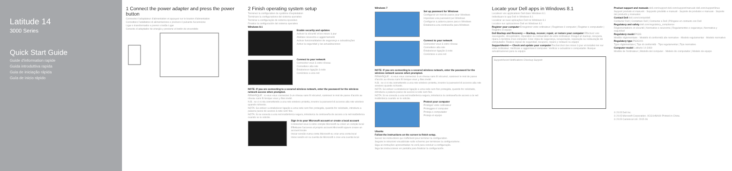Latitude 14
3000 Series
Quick Start Guide
Guide d'information rapide
Guida introduttiva rapida
Guia de iniciação rápida
Guía de inicio rápido
1 Connect the power adapter and press the power button
Connectez l'adaptateur d'alimentation et appuyez sur le bouton d'alimentation
Connettere l'adattatore di alimentazione e premere il pulsante Accensione
Ligar o transformador e premir o botão Ligar
Conecte el adaptador de energía y presione el botón de encendido
2 Finish operating system setup
Terminez la configuration du système d'exploitation
Terminare la configurazione del sistema operativo
Terminar a configuração do sistema operativo
Finalice la configuración del sistema operativo
Windows 8.1
Enable security and updates
Activez la sécurité et les mises à jour
Abilitare sicurezza e aggiornamenti
Activar funcionalidades de segurança e actualizações
Active la seguridad y las actualizaciones
Connect to your network
Connectez-vous à votre réseau
Connettere alla rete
Estabelecer ligação à rede
Conéctese a una red
NOTE: If you are connecting to a secured wireless network, enter the password for the wireless network access when prompted.
REMARQUE : si vous vous connectez à un réseau sans fil sécurisé, saisissez le mot de passe d'accès au réseau sans fil lorsque vous y êtes invité.
N.B.: se ci si sta connettendo a una rete wireless protetta, inserire la password di accesso alla rete wireless quando richiesto.
NOTA: Se estiver a estabelecer ligação a uma rede sem fios protegida, quando for solicitado, introduza a palavra-passe de acesso à rede sem fios.
NOTA: Si se conecta a una red inalámbrica segura, introduzca la contraseña de acceso a la red inalámbrica cuando se le solicite.
Sign in to your Microsoft account or create a local account
Connectez-vous à votre compte Microsoft ou créez un compte local
Effettuare l'accesso al proprio account Microsoft oppure creare un account locale
Iniciar sessão numa conta Microsoft ou criar uma conta local
Inicie sesión en su cuenta de Microsoft o cree una cuenta local
Windows 7
Set up password for Windows
Configurez un mot de passe pour Windows
Impostare una password per Windows
Configurar a palavra-passe para o Windows
Establezca una contraseña para Windows
Connect to your network
Connectez-vous à votre réseau
Connettere alla rete
Estabelecer ligação à rede
Conéctese a una red
NOTE: If you are connecting to a secured wireless network, enter the password for the wireless network access when prompted.
REMARQUE : si vous vous connectez à un réseau sans fil sécurisé, saisissez le mot de passe d'accès au réseau sans fil lorsque vous y êtes invité.
N.B.: se ci si sta connettendo a una rete wireless protetta, inserire la password di accesso alla rete wireless quando richiesto.
NOTA: Se estiver a estabelecer ligação a uma rede sem fios protegida, quando for solicitado, introduza a palavra-passe de acesso à rede sem fios.
NOTA: Si se conecta a una red inalámbrica segura, introduzca la contraseña de acceso a la red inalámbrica cuando se le solicite.
Protect your computer
Protégez votre ordinateur
Proteggere il computer
Proteja o computador
Proteja el equipo
Ubuntu
Follow the instructions on the screen to finish setup.
Suivez les instructions qui s'affichent pour terminer la configuration.
Seguire le istruzioni visualizzate sullo schermo per terminare la configurazione.
Siga as instruções apresentadas no ecrã para concluir a configuração.
Siga las instrucciones en pantalla para finalizar la configuración.
Locate your Dell apps in Windows 8.1
Localisez vos applications Dell dans Windows 8.1
Individuare le app Dell in Windows 8.1
Localizar as suas aplicações Dell no Windows 8.1
Localice sus aplicaciones Dell en Windows 8.1
Register your computer Enregistrez votre ordinateur | Registrare il computer | Registar o computador | Registre el equipo
Dell Backup and Recovery — Backup, recover, repair, or restore your computer Effectuez une sauvegarde, récupération, réparation ou restauration de votre ordinateur. Eseguì un backup, recupera, ripara o ripristina il tuo computer. Criar cópia de segurança, recuperação, reparação ou restauração do computador. Realice copias de seguridad, recupere, repare y restaure su equipo
SupportAssist — Check and update your computer Recherchez des mises à jour et installez-les sur votre ordinateur. Verificare e aggiornare il computer. Verificar e actualizar o computador. Busque actualizaciones para su equipo
SupportAssist Notifications Checkup Support
Product support and manuals dell.com/support dell.com/support/manuals dell.com/support/linux
Support produits et manuels · Supporto prodotto e manuali · Suporte de produtos e manuais · Soporte del producto y manuales
Contact Dell dell.com/contactdell
Contacter Dell | Contattare Dell | Contactar a Dell | Póngase en contacto con Dell
Regulatory and safety dell.com/regulatory_compliance
Réglementations et sécurité | Normative e sicurezza | Regulamentos e segurança | Normativa y seguridad
Regulatory model P63G
Modèle réglementaire · Modello di conformità alle normative · Modelo regulamentar · Modelo normativo
Regulatory type P63G001
Type réglementaire | Tipo di conformità · Tipo regulamentar | Tipo normativo
Computer model Latitude 14-3460
Modèle de l'ordinateur | Modello del computer · Modelo do computador | Modelo de equipo
© 2015 Dell Inc.
© 2015 Microsoft Corporation. 0CG1HNA00 Printed in China.
© 2015 Canonical Ltd. 2015-06